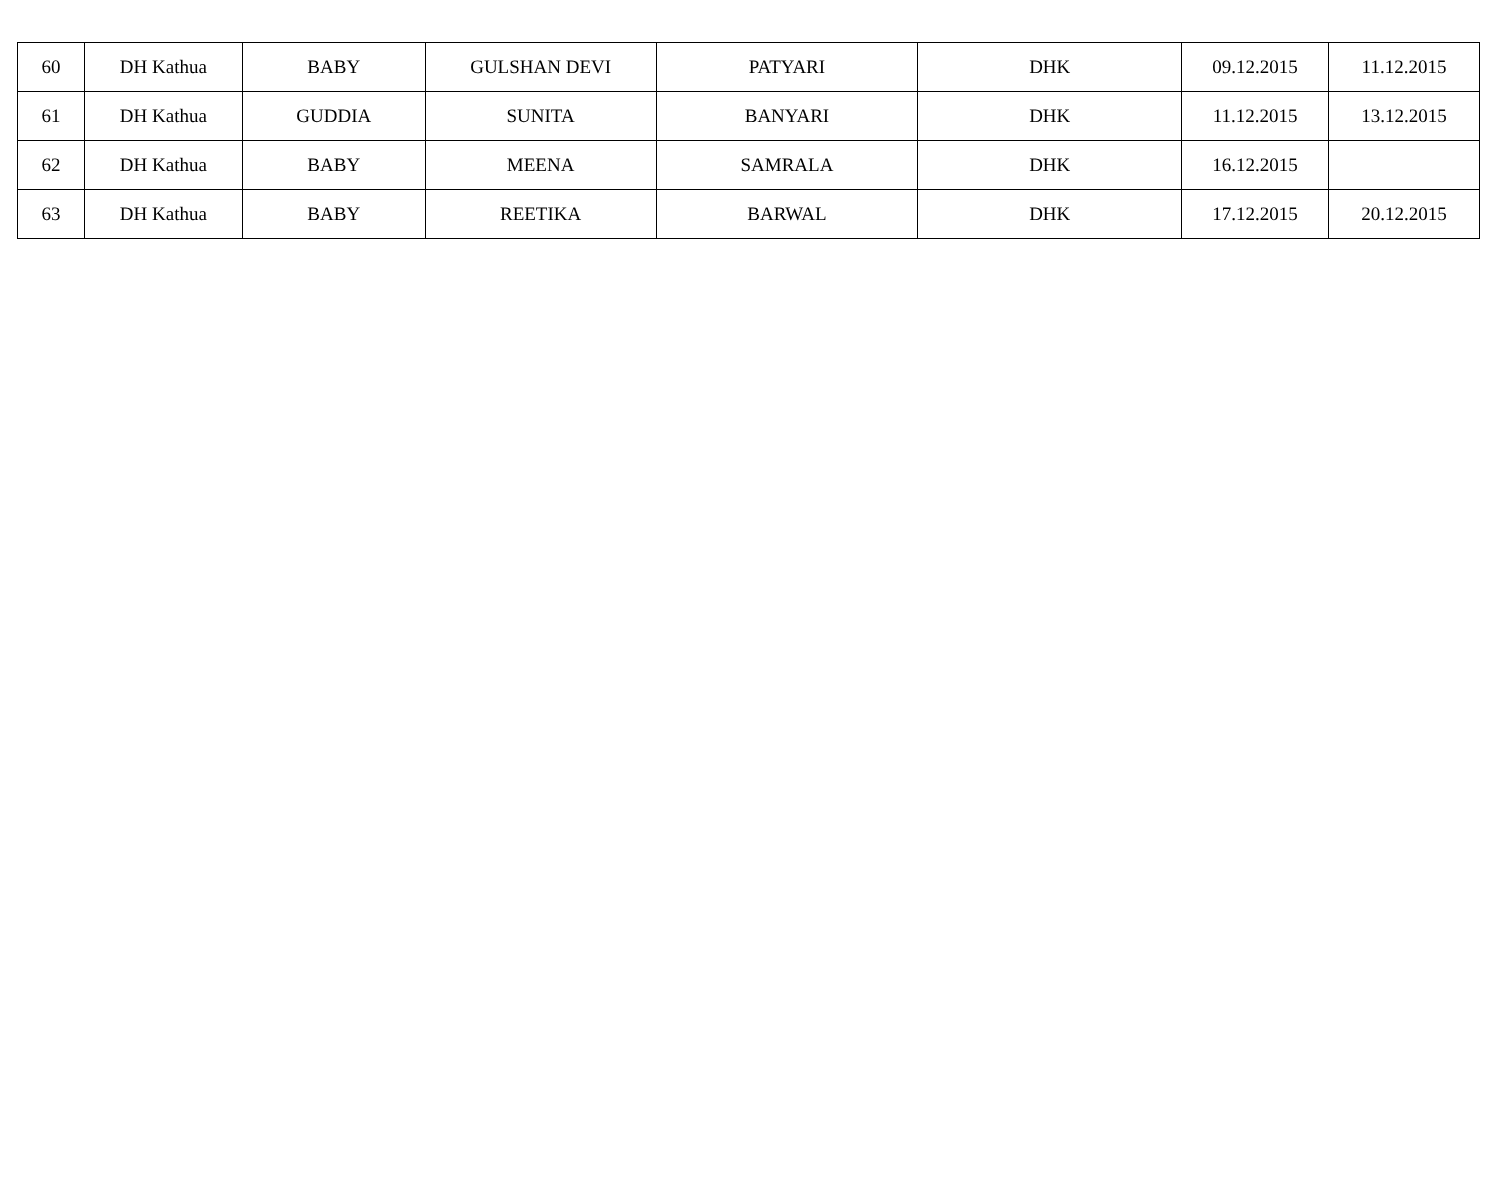| 60 | DH Kathua | BABY | GULSHAN DEVI | PATYARI | DHK | 09.12.2015 | 11.12.2015 |
| 61 | DH Kathua | GUDDIA | SUNITA | BANYARI | DHK | 11.12.2015 | 13.12.2015 |
| 62 | DH Kathua | BABY | MEENA | SAMRALA | DHK | 16.12.2015 | |
| 63 | DH Kathua | BABY | REETIKA | BARWAL | DHK | 17.12.2015 | 20.12.2015 |